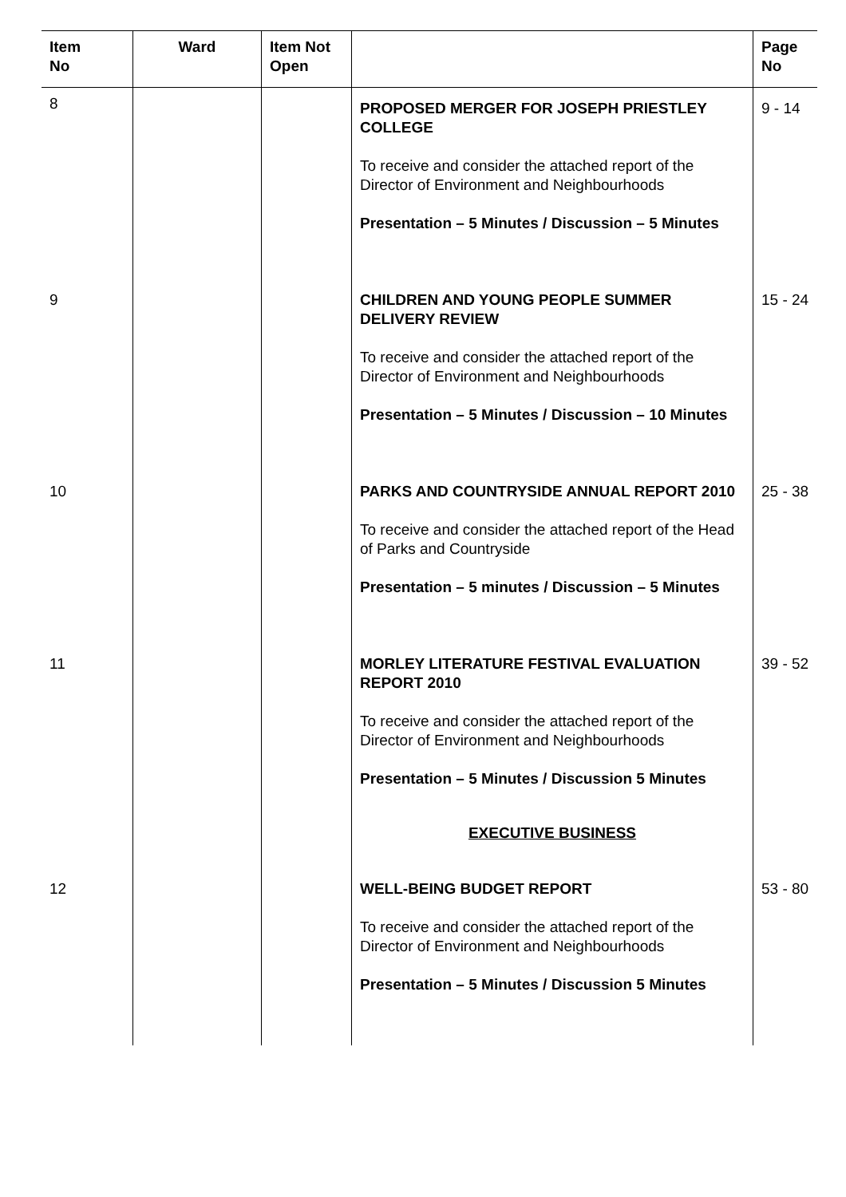| Item No | Ward | Item Not Open | | Page No |
| --- | --- | --- | --- | --- |
| 8 | | | PROPOSED MERGER FOR JOSEPH PRIESTLEY COLLEGE To receive and consider the attached report of the Director of Environment and Neighbourhoods Presentation – 5 Minutes / Discussion – 5 Minutes | 9 - 14 |
| 9 | | | CHILDREN AND YOUNG PEOPLE SUMMER DELIVERY REVIEW To receive and consider the attached report of the Director of Environment and Neighbourhoods Presentation – 5 Minutes / Discussion – 10 Minutes | 15 - 24 |
| 10 | | | PARKS AND COUNTRYSIDE ANNUAL REPORT 2010 To receive and consider the attached report of the Head of Parks and Countryside Presentation – 5 minutes / Discussion – 5 Minutes | 25 - 38 |
| 11 | | | MORLEY LITERATURE FESTIVAL EVALUATION REPORT 2010 To receive and consider the attached report of the Director of Environment and Neighbourhoods Presentation – 5 Minutes / Discussion 5 Minutes EXECUTIVE BUSINESS | 39 - 52 |
| 12 | | | WELL-BEING BUDGET REPORT To receive and consider the attached report of the Director of Environment and Neighbourhoods Presentation – 5 Minutes / Discussion 5 Minutes | 53 - 80 |